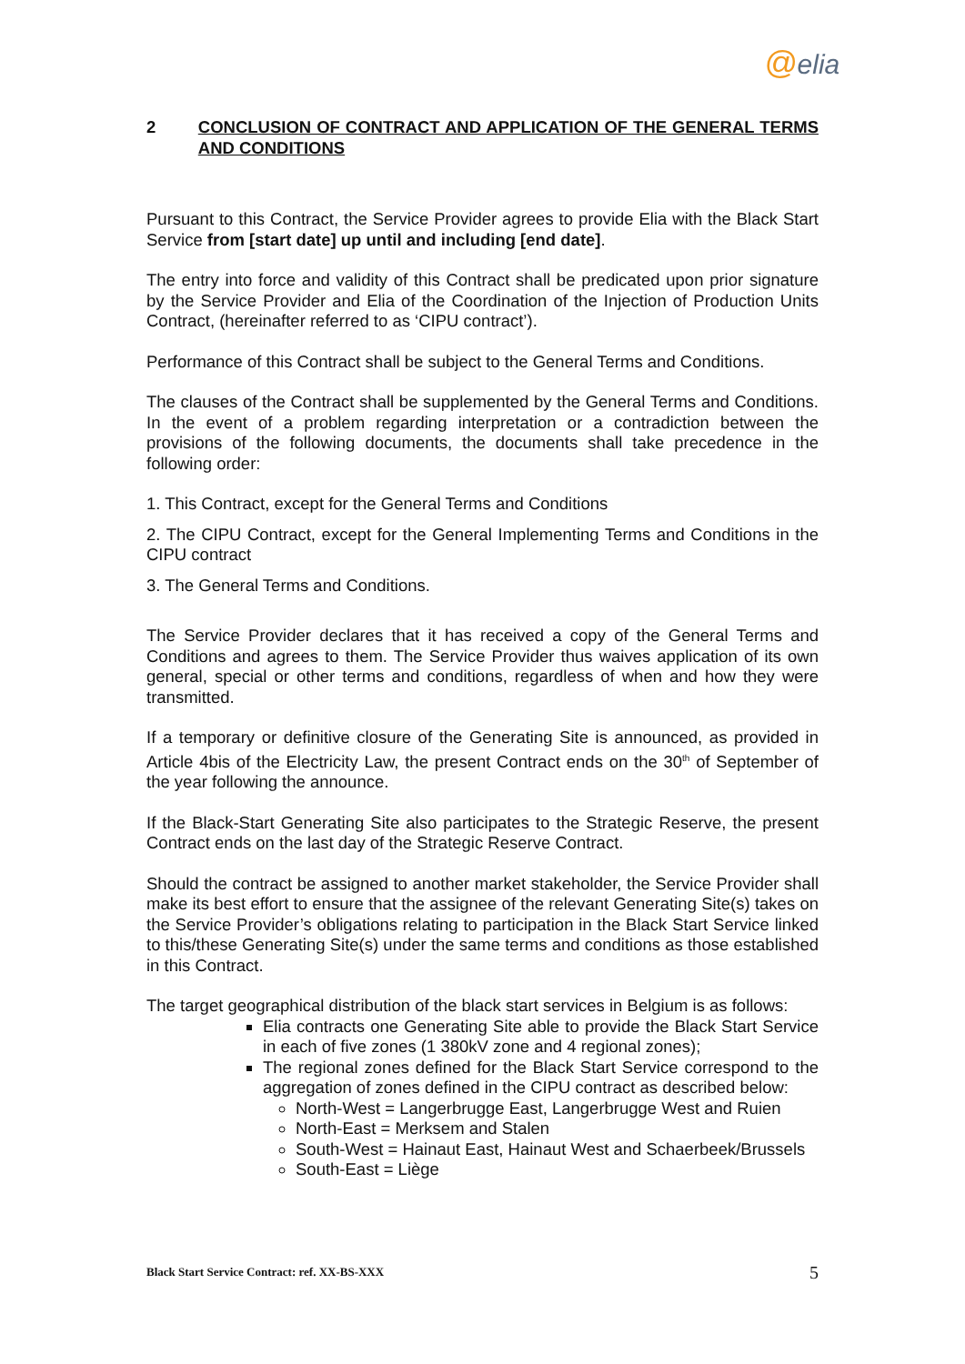@elia
2 CONCLUSION OF CONTRACT AND APPLICATION OF THE GENERAL TERMS AND CONDITIONS
Pursuant to this Contract, the Service Provider agrees to provide Elia with the Black Start Service from [start date] up until and including [end date].
The entry into force and validity of this Contract shall be predicated upon prior signature by the Service Provider and Elia of the Coordination of the Injection of Production Units Contract, (hereinafter referred to as ‘CIPU contract’).
Performance of this Contract shall be subject to the General Terms and Conditions.
The clauses of the Contract shall be supplemented by the General Terms and Conditions. In the event of a problem regarding interpretation or a contradiction between the provisions of the following documents, the documents shall take precedence in the following order:
1. This Contract, except for the General Terms and Conditions
2. The CIPU Contract, except for the General Implementing Terms and Conditions in the CIPU contract
3. The General Terms and Conditions.
The Service Provider declares that it has received a copy of the General Terms and Conditions and agrees to them. The Service Provider thus waives application of its own general, special or other terms and conditions, regardless of when and how they were transmitted.
If a temporary or definitive closure of the Generating Site is announced, as provided in Article 4bis of the Electricity Law, the present Contract ends on the 30<sup>th</sup> of September of the year following the announce.
If the Black-Start Generating Site also participates to the Strategic Reserve, the present Contract ends on the last day of the Strategic Reserve Contract.
Should the contract be assigned to another market stakeholder, the Service Provider shall make its best effort to ensure that the assignee of the relevant Generating Site(s) takes on the Service Provider’s obligations relating to participation in the Black Start Service linked to this/these Generating Site(s) under the same terms and conditions as those established in this Contract.
The target geographical distribution of the black start services in Belgium is as follows:
Elia contracts one Generating Site able to provide the Black Start Service in each of five zones (1 380kV zone and 4 regional zones);
The regional zones defined for the Black Start Service correspond to the aggregation of zones defined in the CIPU contract as described below:
North-West = Langerbrugge East, Langerbrugge West and Ruien
North-East = Merksem and Stalen
South-West = Hainaut East, Hainaut West and Schaerbeek/Brussels
South-East = Liège
Black Start Service Contract: ref. XX-BS-XXX 5